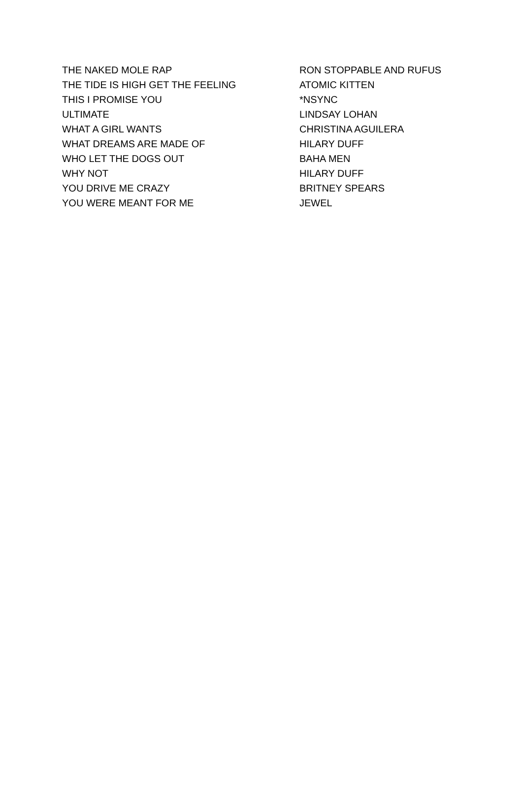| THE NAKED MOLE RAP | RON STOPPABLE AND RUFUS |
| THE TIDE IS HIGH GET THE FEELING | ATOMIC KITTEN |
| THIS I PROMISE YOU | *NSYNC |
| ULTIMATE | LINDSAY LOHAN |
| WHAT A GIRL WANTS | CHRISTINA AGUILERA |
| WHAT DREAMS ARE MADE OF | HILARY DUFF |
| WHO LET THE DOGS OUT | BAHA MEN |
| WHY NOT | HILARY DUFF |
| YOU DRIVE ME CRAZY | BRITNEY SPEARS |
| YOU WERE MEANT FOR ME | JEWEL |